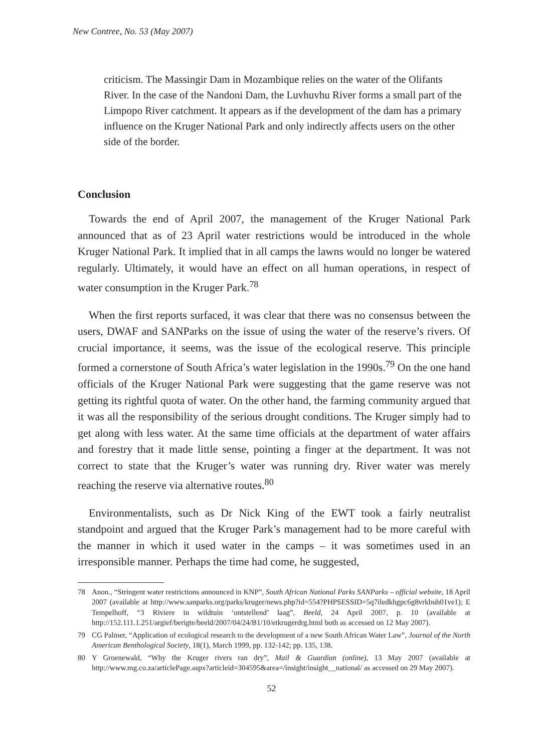New Contree, No. 53 (May 2007)
criticism. The Massingir Dam in Mozambique relies on the water of the Olifants River. In the case of the Nandoni Dam, the Luvhuvhu River forms a small part of the Limpopo River catchment. It appears as if the development of the dam has a primary influence on the Kruger National Park and only indirectly affects users on the other side of the border.
Conclusion
Towards the end of April 2007, the management of the Kruger National Park announced that as of 23 April water restrictions would be introduced in the whole Kruger National Park. It implied that in all camps the lawns would no longer be watered regularly. Ultimately, it would have an effect on all human operations, in respect of water consumption in the Kruger Park.<sup>78</sup>
When the first reports surfaced, it was clear that there was no consensus between the users, DWAF and SANParks on the issue of using the water of the reserve’s rivers. Of crucial importance, it seems, was the issue of the ecological reserve. This principle formed a cornerstone of South Africa’s water legislation in the 1990s.<sup>79</sup> On the one hand officials of the Kruger National Park were suggesting that the game reserve was not getting its rightful quota of water. On the other hand, the farming community argued that it was all the responsibility of the serious drought conditions. The Kruger simply had to get along with less water. At the same time officials at the department of water affairs and forestry that it made little sense, pointing a finger at the department. It was not correct to state that the Kruger’s water was running dry. River water was merely reaching the reserve via alternative routes.<sup>80</sup>
Environmentalists, such as Dr Nick King of the EWT took a fairly neutralist standpoint and argued that the Kruger Park’s management had to be more careful with the manner in which it used water in the camps – it was sometimes used in an irresponsible manner. Perhaps the time had come, he suggested,
78 Anon., “Stringent water restrictions announced in KNP”, South African National Parks SANParks – official website, 18 April 2007 (available at http://www.sanparks.org/parks/kruger/news.php?id=554?PHPSESSID=5q7iledkhgpc6g8vrkbuh01ve1); E Tempelhoff, “3 Riviere in wildtuin ‘ontstellend’ laag”, Beeld, 24 April 2007, p. 10 (available at http://152.111.1.251/argief/berigte/beeld/2007/04/24/B1/10/etkrugerdrg.html both as accessed on 12 May 2007).
79 CG Palmer, “Application of ecological research to the development of a new South African Water Law”, Journal of the North American Benthological Society, 18(1), March 1999, pp. 132-142; pp. 135, 138.
80 Y Groenewald, “Why the Kruger rivers ran dry”, Mail & Guardian (online), 13 May 2007 (available at http://www.mg.co.za/articlePage.aspx?articleid=304595&area=/insight/insight__national/ as accessed on 29 May 2007).
52